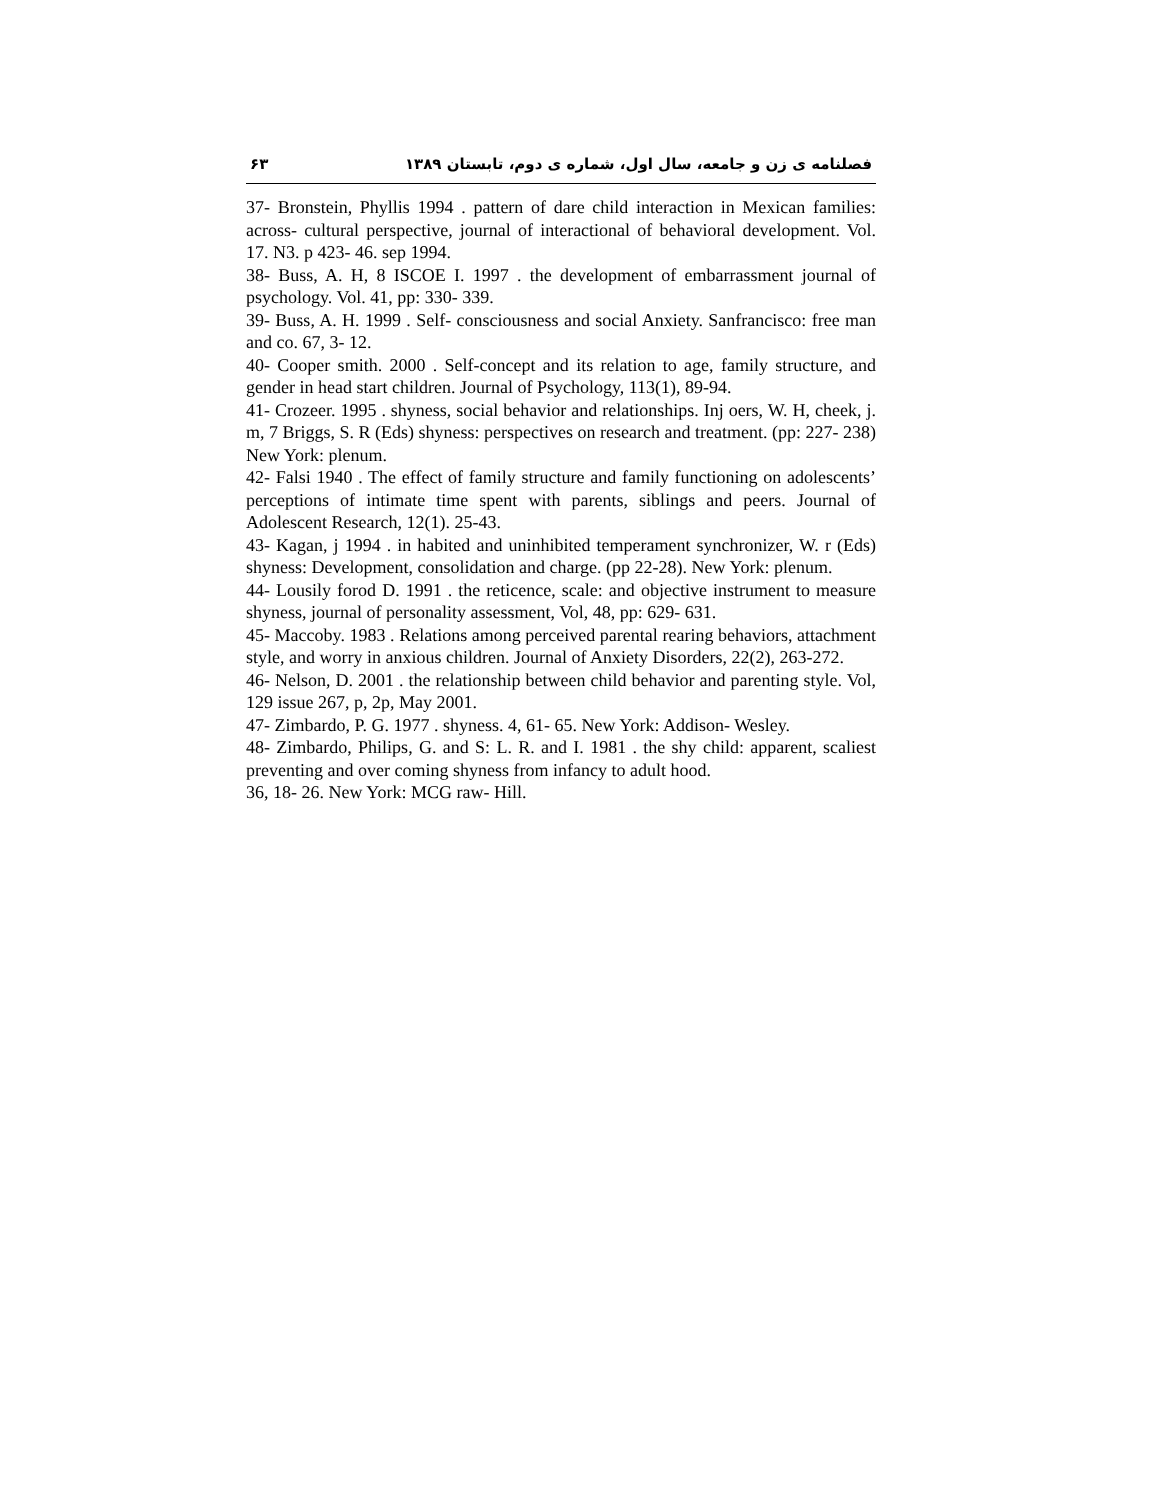۶۳ فصلنامه ی زن و جامعه، سال اول، شماره ی دوم، تابستان ۱۳۸۹
37- Bronstein, Phyllis 1994 . pattern of dare child interaction in Mexican families: across- cultural perspective, journal of interactional of behavioral development. Vol. 17. N3. p 423- 46. sep 1994.
38- Buss, A. H, 8 ISCOE I. 1997 . the development of embarrassment journal of psychology. Vol. 41, pp: 330- 339.
39- Buss, A. H. 1999 . Self- consciousness and social Anxiety. Sanfrancisco: free man and co. 67, 3- 12.
40- Cooper smith. 2000 . Self-concept and its relation to age, family structure, and gender in head start children. Journal of Psychology, 113(1), 89-94.
41- Crozeer. 1995 . shyness, social behavior and relationships. Inj oers, W. H, cheek, j. m, 7 Briggs, S. R (Eds) shyness: perspectives on research and treatment. (pp: 227- 238) New York: plenum.
42- Falsi 1940 . The effect of family structure and family functioning on adolescents’ perceptions of intimate time spent with parents, siblings and peers. Journal of Adolescent Research, 12(1). 25-43.
43- Kagan, j 1994 . in habited and uninhibited temperament synchronizer, W. r (Eds) shyness: Development, consolidation and charge. (pp 22-28). New York: plenum.
44- Lousily forod D. 1991 . the reticence, scale: and objective instrument to measure shyness, journal of personality assessment, Vol, 48, pp: 629- 631.
45- Maccoby. 1983 . Relations among perceived parental rearing behaviors, attachment style, and worry in anxious children. Journal of Anxiety Disorders, 22(2), 263-272.
46- Nelson, D. 2001 . the relationship between child behavior and parenting style. Vol, 129 issue 267, p, 2p, May 2001.
47- Zimbardo, P. G. 1977 . shyness. 4, 61- 65. New York: Addison- Wesley.
48- Zimbardo, Philips, G. and S: L. R. and I. 1981 . the shy child: apparent, scaliest preventing and over coming shyness from infancy to adult hood.
36, 18- 26. New York: MCG raw- Hill.